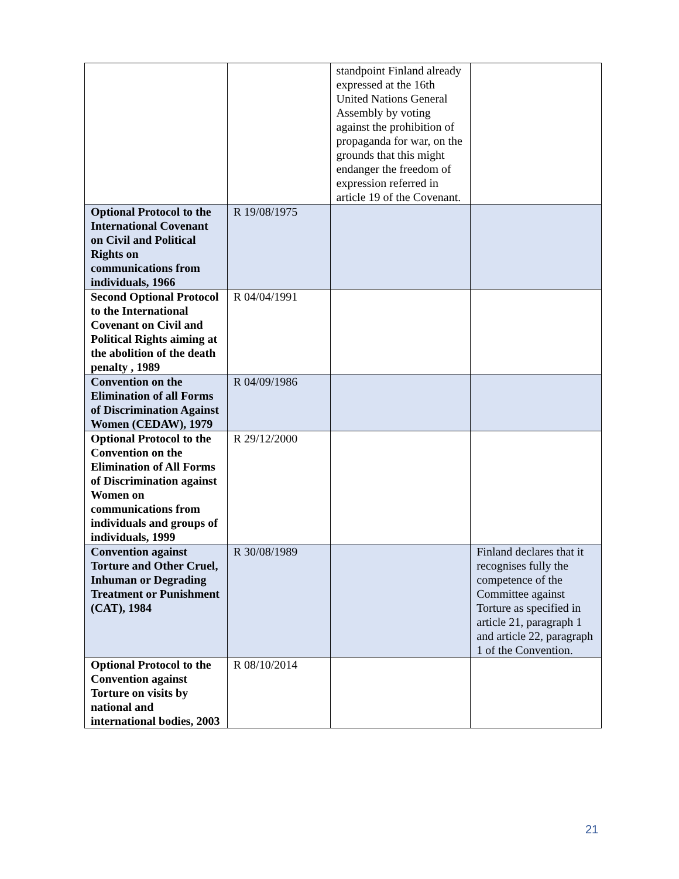| | | standpoint Finland already expressed at the 16th United Nations General Assembly by voting against the prohibition of propaganda for war, on the grounds that this might endanger the freedom of expression referred in article 19 of the Covenant. | |
| Optional Protocol to the International Covenant on Civil and Political Rights on communications from individuals, 1966 | R 19/08/1975 | | |
| Second Optional Protocol to the International Covenant on Civil and Political Rights aiming at the abolition of the death penalty , 1989 | R 04/04/1991 | | |
| Convention on the Elimination of all Forms of Discrimination Against Women (CEDAW), 1979 | R 04/09/1986 | | |
| Optional Protocol to the Convention on the Elimination of All Forms of Discrimination against Women on communications from individuals and groups of individuals, 1999 | R 29/12/2000 | | |
| Convention against Torture and Other Cruel, Inhuman or Degrading Treatment or Punishment (CAT), 1984 | R 30/08/1989 | | Finland declares that it recognises fully the competence of the Committee against Torture as specified in article 21, paragraph 1 and article 22, paragraph 1 of the Convention. |
| Optional Protocol to the Convention against Torture on visits by national and international bodies, 2003 | R 08/10/2014 | | |
21